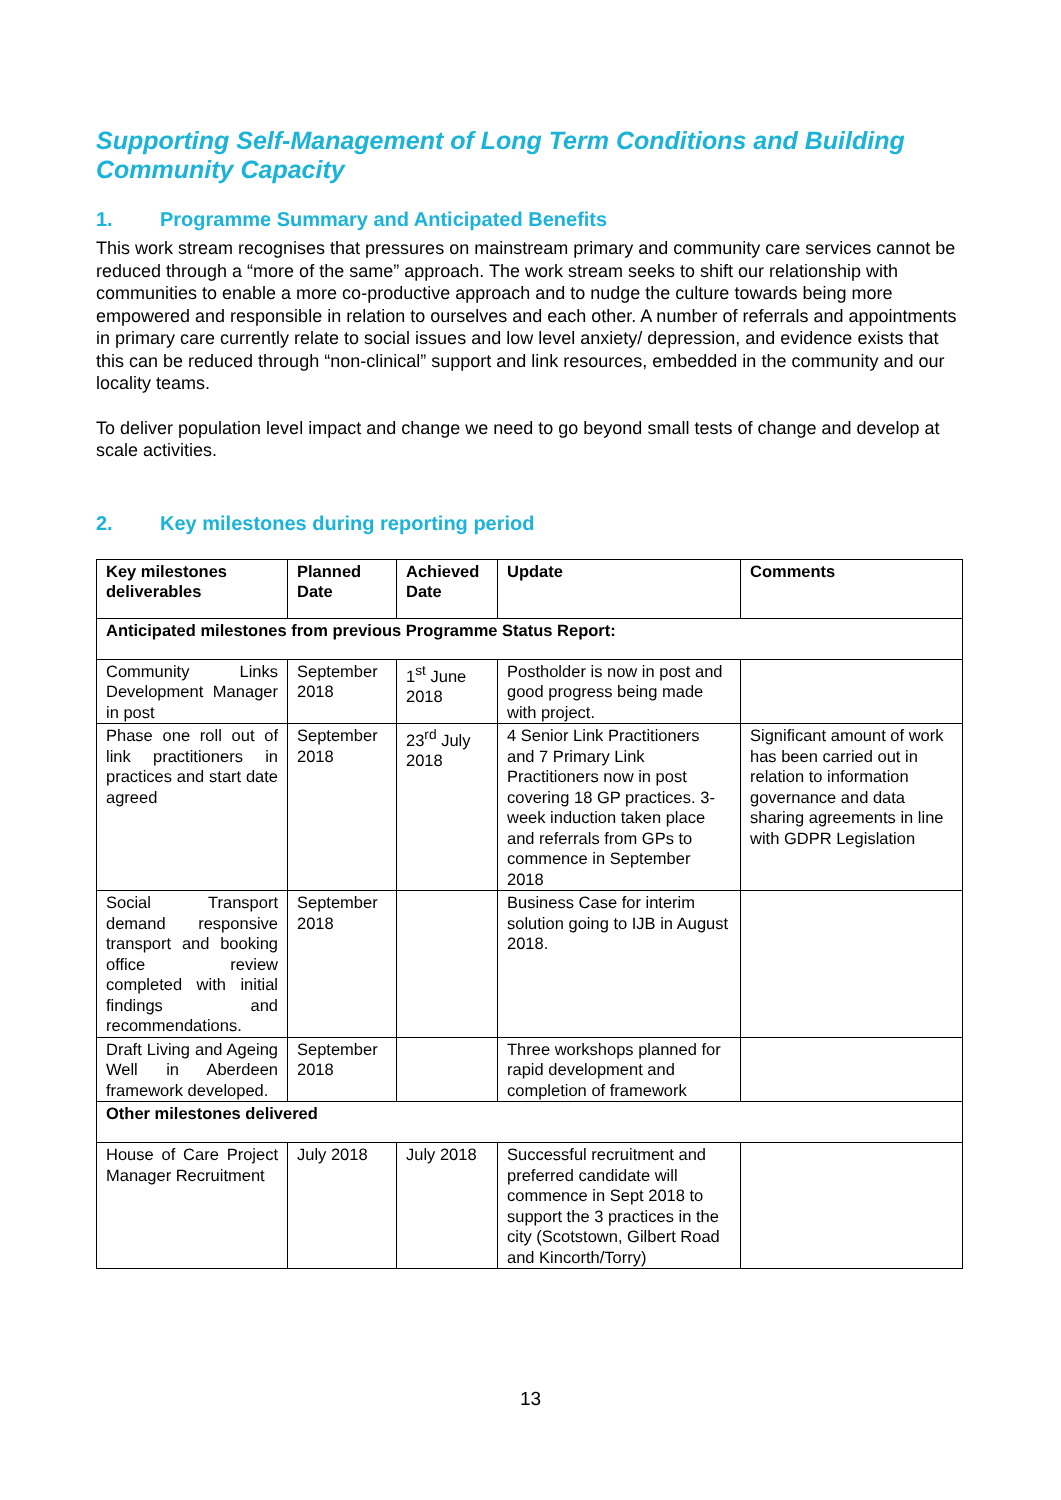Supporting Self-Management of Long Term Conditions and Building Community Capacity
1. Programme Summary and Anticipated Benefits
This work stream recognises that pressures on mainstream primary and community care services cannot be reduced through a “more of the same” approach. The work stream seeks to shift our relationship with communities to enable a more co-productive approach and to nudge the culture towards being more empowered and responsible in relation to ourselves and each other. A number of referrals and appointments in primary care currently relate to social issues and low level anxiety/ depression, and evidence exists that this can be reduced through “non-clinical” support and link resources, embedded in the community and our locality teams.
To deliver population level impact and change we need to go beyond small tests of change and develop at scale activities.
2. Key milestones during reporting period
| Key milestones deliverables | Planned Date | Achieved Date | Update | Comments |
| --- | --- | --- | --- | --- |
| Anticipated milestones from previous Programme Status Report: | | | | |
| Community Links Development Manager in post | September 2018 | 1<sup>st</sup> June 2018 | Postholder is now in post and good progress being made with project. | |
| Phase one roll out of link practitioners in practices and start date agreed | September 2018 | 23<sup>rd</sup> July 2018 | 4 Senior Link Practitioners and 7 Primary Link Practitioners now in post covering 18 GP practices. 3-week induction taken place and referrals from GPs to commence in September 2018 | Significant amount of work has been carried out in relation to information governance and data sharing agreements in line with GDPR Legislation |
| Social Transport demand responsive transport and booking office review completed with initial findings and recommendations. | September 2018 | | Business Case for interim solution going to IJB in August 2018. | |
| Draft Living and Ageing Well in Aberdeen framework developed. | September 2018 | | Three workshops planned for rapid development and completion of framework | |
| Other milestones delivered | | | | |
| House of Care Project Manager Recruitment | July 2018 | July 2018 | Successful recruitment and preferred candidate will commence in Sept 2018 to support the 3 practices in the city (Scotstown, Gilbert Road and Kincorth/Torry) | |
13